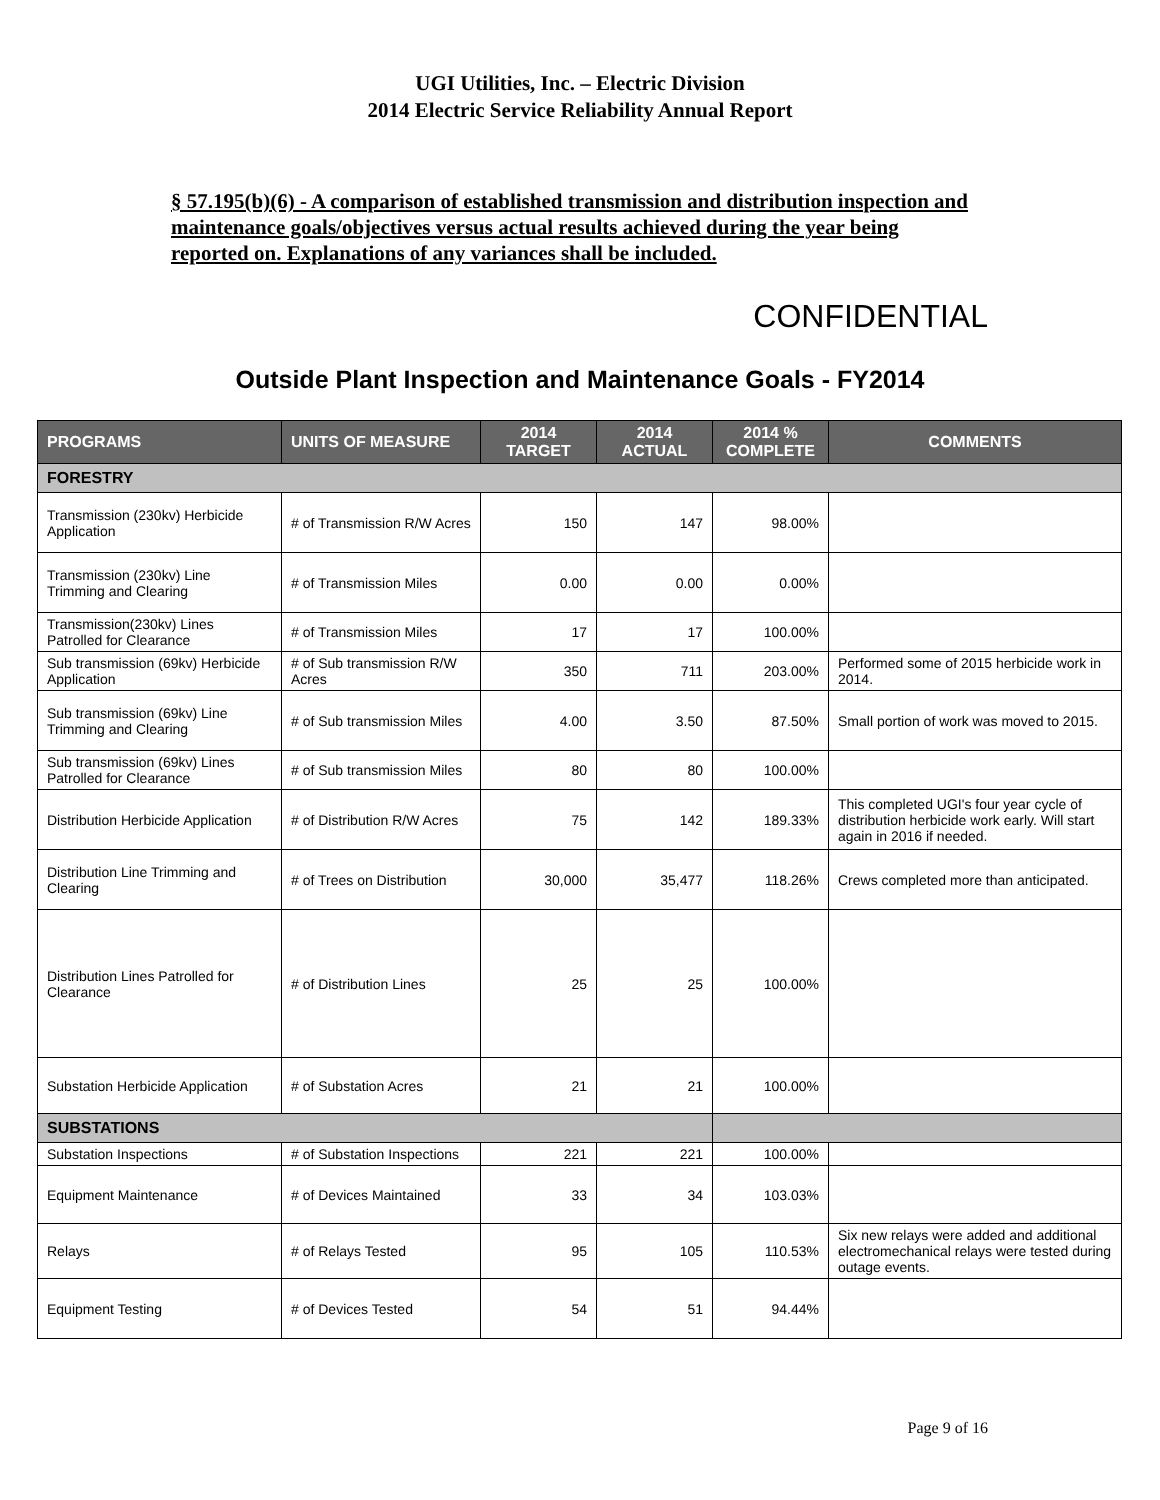UGI Utilities, Inc. – Electric Division
2014 Electric Service Reliability Annual Report
§ 57.195(b)(6) - A comparison of established transmission and distribution inspection and maintenance goals/objectives versus actual results achieved during the year being reported on. Explanations of any variances shall be included.
CONFIDENTIAL
Outside Plant Inspection and Maintenance Goals - FY2014
| PROGRAMS | UNITS OF MEASURE | 2014 TARGET | 2014 ACTUAL | 2014 % COMPLETE | COMMENTS |
| --- | --- | --- | --- | --- | --- |
| FORESTRY | | | | | |
| Transmission (230kv) Herbicide Application | # of Transmission R/W Acres | 150 | 147 | 98.00% | |
| Transmission (230kv) Line Trimming and Clearing | # of Transmission Miles | 0.00 | 0.00 | 0.00% | |
| Transmission(230kv) Lines Patrolled for Clearance | # of Transmission Miles | 17 | 17 | 100.00% | |
| Sub transmission (69kv) Herbicide Application | # of Sub transmission R/W Acres | 350 | 711 | 203.00% | Performed some of 2015 herbicide work in 2014. |
| Sub transmission (69kv) Line Trimming and Clearing | # of Sub transmission Miles | 4.00 | 3.50 | 87.50% | Small portion of work was moved to 2015. |
| Sub transmission (69kv) Lines Patrolled for Clearance | # of Sub transmission Miles | 80 | 80 | 100.00% | |
| Distribution Herbicide Application | # of Distribution R/W Acres | 75 | 142 | 189.33% | This completed UGI's four year cycle of distribution herbicide work early. Will start again in 2016 if needed. |
| Distribution Line Trimming and Clearing | # of Trees on Distribution | 30,000 | 35,477 | 118.26% | Crews completed more than anticipated. |
| Distribution Lines Patrolled for Clearance | # of Distribution Lines | 25 | 25 | 100.00% | |
| Substation Herbicide Application | # of Substation Acres | 21 | 21 | 100.00% | |
| SUBSTATIONS | | | | | |
| Substation Inspections | # of Substation Inspections | 221 | 221 | 100.00% | |
| Equipment Maintenance | # of Devices Maintained | 33 | 34 | 103.03% | |
| Relays | # of Relays Tested | 95 | 105 | 110.53% | Six new relays were added and additional electromechanical relays were tested during outage events. |
| Equipment Testing | # of Devices Tested | 54 | 51 | 94.44% | |
Page 9 of 16